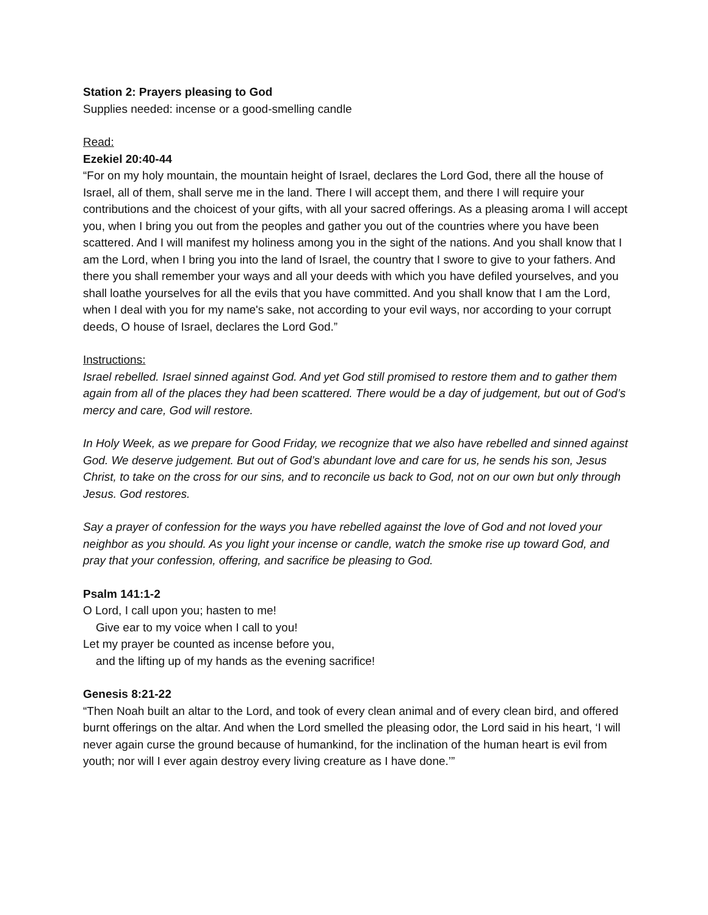Station 2: Prayers pleasing to God
Supplies needed: incense or a good-smelling candle
Read:
Ezekiel 20:40-44
“For on my holy mountain, the mountain height of Israel, declares the Lord God, there all the house of Israel, all of them, shall serve me in the land. There I will accept them, and there I will require your contributions and the choicest of your gifts, with all your sacred offerings. As a pleasing aroma I will accept you, when I bring you out from the peoples and gather you out of the countries where you have been scattered. And I will manifest my holiness among you in the sight of the nations. And you shall know that I am the Lord, when I bring you into the land of Israel, the country that I swore to give to your fathers. And there you shall remember your ways and all your deeds with which you have defiled yourselves, and you shall loathe yourselves for all the evils that you have committed. And you shall know that I am the Lord, when I deal with you for my name's sake, not according to your evil ways, nor according to your corrupt deeds, O house of Israel, declares the Lord God.”
Instructions:
Israel rebelled. Israel sinned against God. And yet God still promised to restore them and to gather them again from all of the places they had been scattered. There would be a day of judgement, but out of God’s mercy and care, God will restore.
In Holy Week, as we prepare for Good Friday, we recognize that we also have rebelled and sinned against God. We deserve judgement. But out of God’s abundant love and care for us, he sends his son, Jesus Christ, to take on the cross for our sins, and to reconcile us back to God, not on our own but only through Jesus. God restores.
Say a prayer of confession for the ways you have rebelled against the love of God and not loved your neighbor as you should. As you light your incense or candle, watch the smoke rise up toward God, and pray that your confession, offering, and sacrifice be pleasing to God.
Psalm 141:1-2
O Lord, I call upon you; hasten to me!
Give ear to my voice when I call to you!
Let my prayer be counted as incense before you,
and the lifting up of my hands as the evening sacrifice!
Genesis 8:21-22
“Then Noah built an altar to the Lord, and took of every clean animal and of every clean bird, and offered burnt offerings on the altar. And when the Lord smelled the pleasing odor, the Lord said in his heart, ‘I will never again curse the ground because of humankind, for the inclination of the human heart is evil from youth; nor will I ever again destroy every living creature as I have done.’”